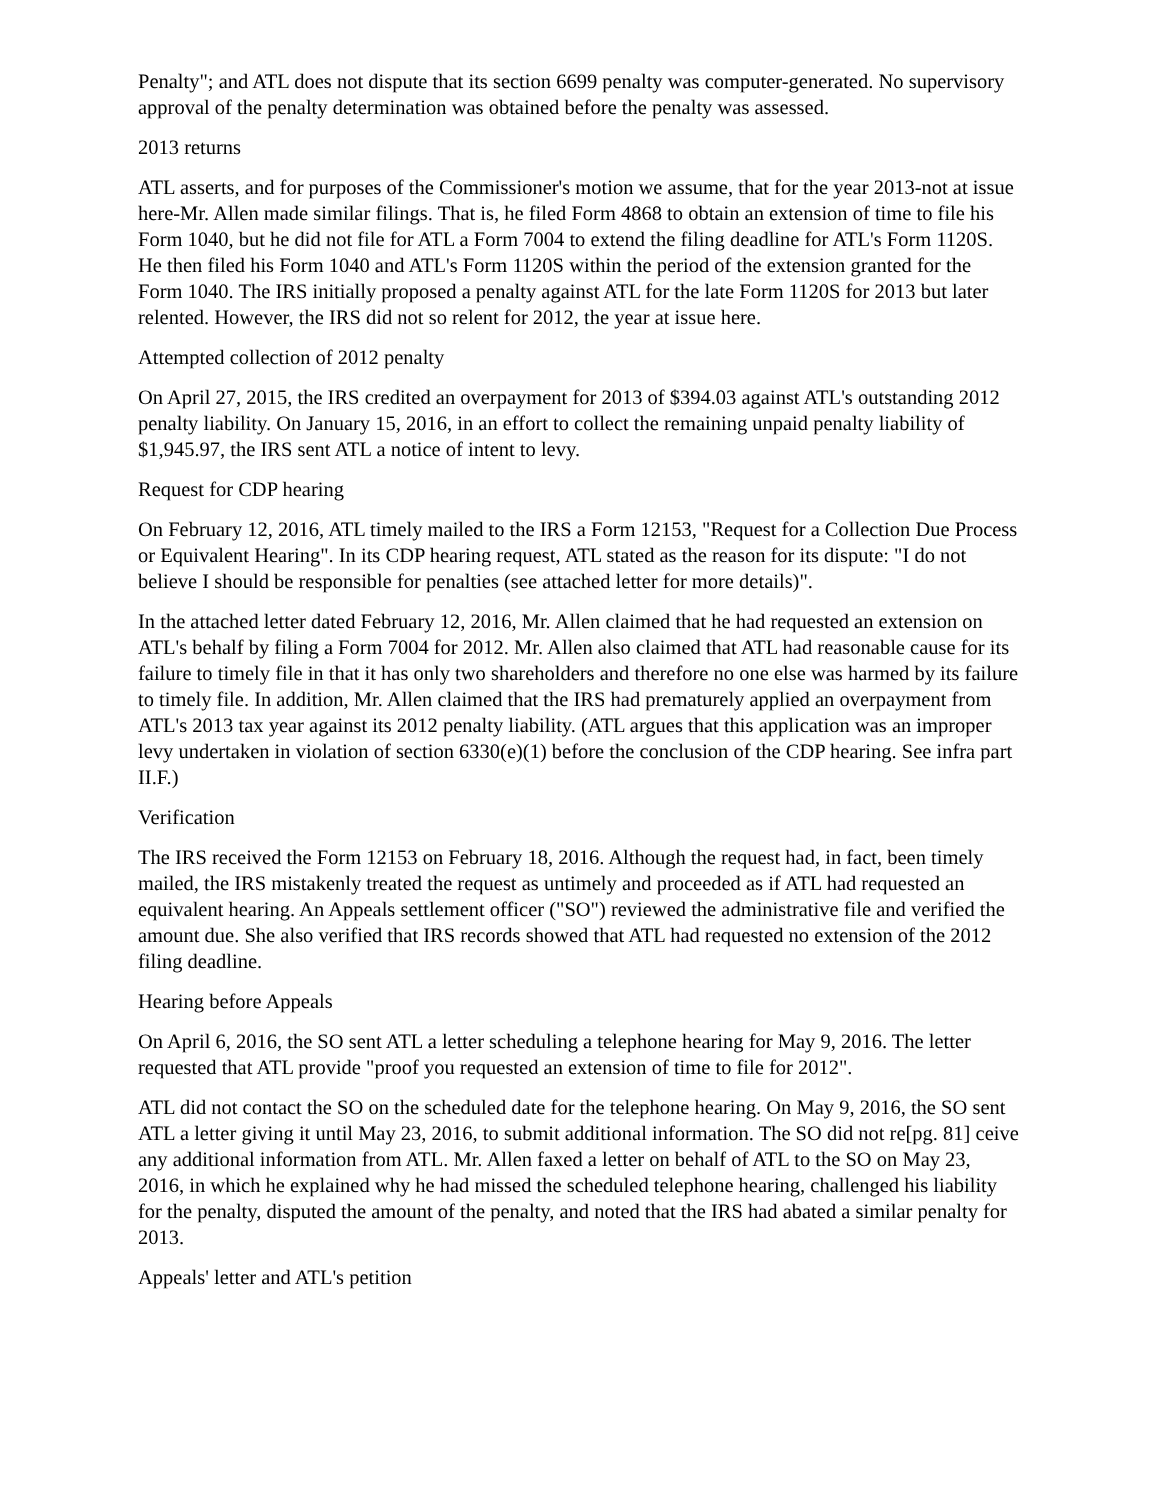Penalty"; and ATL does not dispute that its section 6699 penalty was computer-generated. No supervisory approval of the penalty determination was obtained before the penalty was assessed.
2013 returns
ATL asserts, and for purposes of the Commissioner's motion we assume, that for the year 2013-not at issue here-Mr. Allen made similar filings. That is, he filed Form 4868 to obtain an extension of time to file his Form 1040, but he did not file for ATL a Form 7004 to extend the filing deadline for ATL's Form 1120S. He then filed his Form 1040 and ATL's Form 1120S within the period of the extension granted for the Form 1040. The IRS initially proposed a penalty against ATL for the late Form 1120S for 2013 but later relented. However, the IRS did not so relent for 2012, the year at issue here.
Attempted collection of 2012 penalty
On April 27, 2015, the IRS credited an overpayment for 2013 of $394.03 against ATL's outstanding 2012 penalty liability. On January 15, 2016, in an effort to collect the remaining unpaid penalty liability of $1,945.97, the IRS sent ATL a notice of intent to levy.
Request for CDP hearing
On February 12, 2016, ATL timely mailed to the IRS a Form 12153, "Request for a Collection Due Process or Equivalent Hearing". In its CDP hearing request, ATL stated as the reason for its dispute: "I do not believe I should be responsible for penalties (see attached letter for more details)".
In the attached letter dated February 12, 2016, Mr. Allen claimed that he had requested an extension on ATL's behalf by filing a Form 7004 for 2012. Mr. Allen also claimed that ATL had reasonable cause for its failure to timely file in that it has only two shareholders and therefore no one else was harmed by its failure to timely file. In addition, Mr. Allen claimed that the IRS had prematurely applied an overpayment from ATL's 2013 tax year against its 2012 penalty liability. (ATL argues that this application was an improper levy undertaken in violation of section 6330(e)(1) before the conclusion of the CDP hearing. See infra part II.F.)
Verification
The IRS received the Form 12153 on February 18, 2016. Although the request had, in fact, been timely mailed, the IRS mistakenly treated the request as untimely and proceeded as if ATL had requested an equivalent hearing. An Appeals settlement officer ("SO") reviewed the administrative file and verified the amount due. She also verified that IRS records showed that ATL had requested no extension of the 2012 filing deadline.
Hearing before Appeals
On April 6, 2016, the SO sent ATL a letter scheduling a telephone hearing for May 9, 2016. The letter requested that ATL provide "proof you requested an extension of time to file for 2012".
ATL did not contact the SO on the scheduled date for the telephone hearing. On May 9, 2016, the SO sent ATL a letter giving it until May 23, 2016, to submit additional information. The SO did not re[pg. 81] ceive any additional information from ATL. Mr. Allen faxed a letter on behalf of ATL to the SO on May 23, 2016, in which he explained why he had missed the scheduled telephone hearing, challenged his liability for the penalty, disputed the amount of the penalty, and noted that the IRS had abated a similar penalty for 2013.
Appeals' letter and ATL's petition